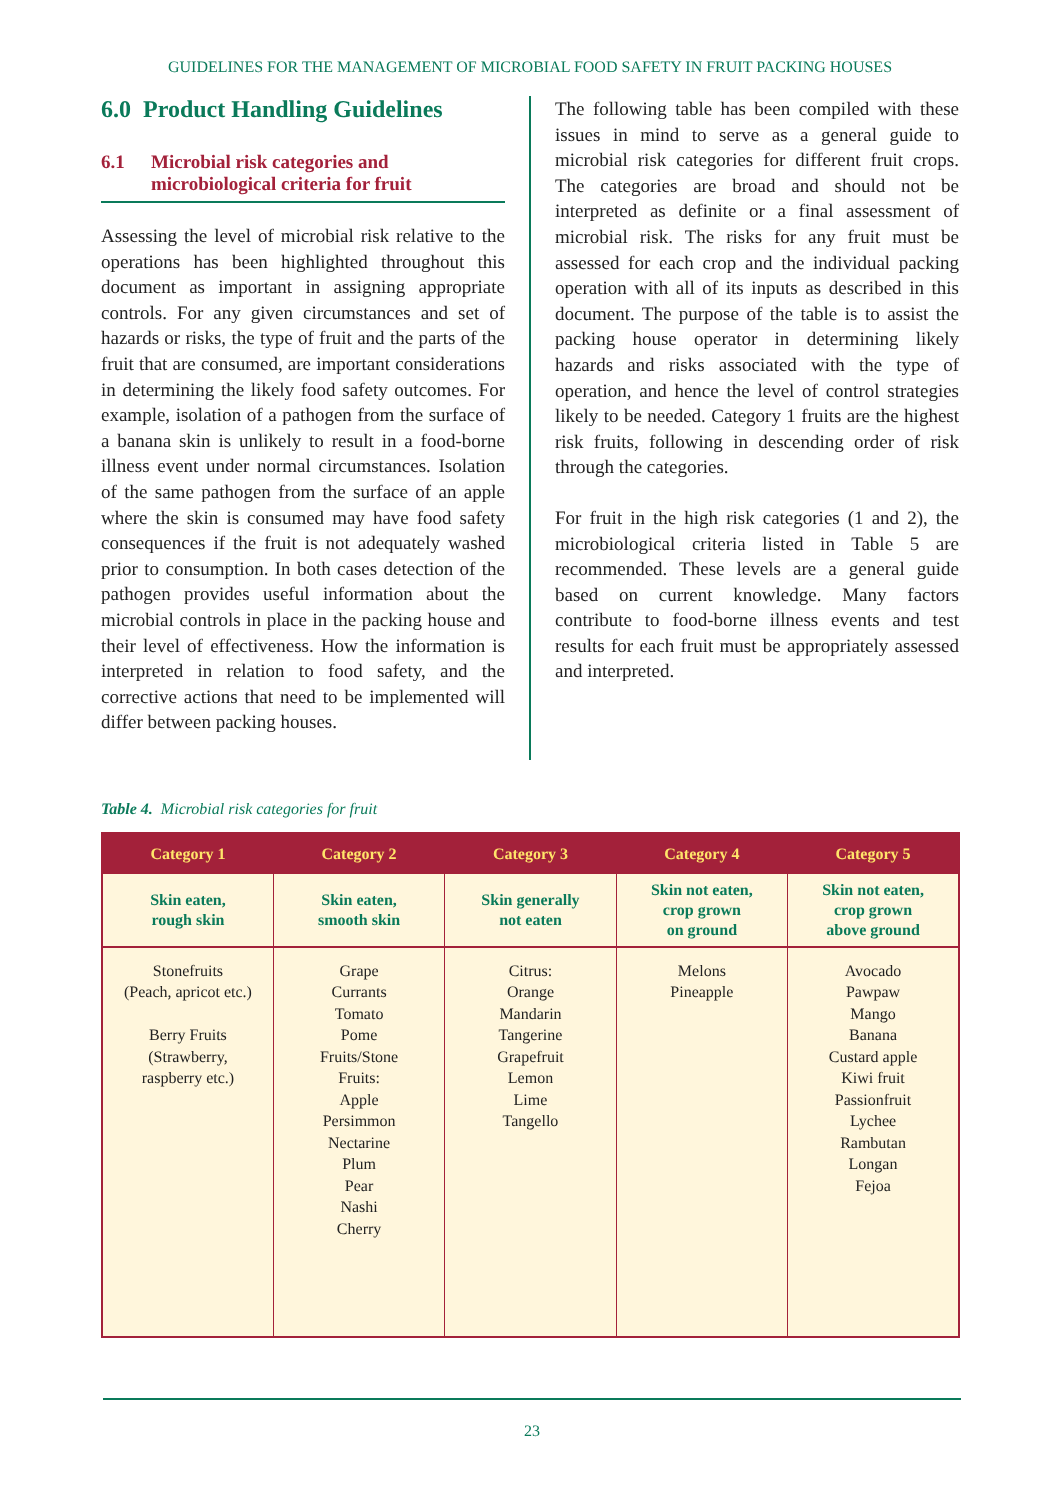GUIDELINES FOR THE MANAGEMENT OF MICROBIAL FOOD SAFETY IN FRUIT PACKING HOUSES
6.0 Product Handling Guidelines
6.1 Microbial risk categories and microbiological criteria for fruit
Assessing the level of microbial risk relative to the operations has been highlighted throughout this document as important in assigning appropriate controls. For any given circumstances and set of hazards or risks, the type of fruit and the parts of the fruit that are consumed, are important considerations in determining the likely food safety outcomes. For example, isolation of a pathogen from the surface of a banana skin is unlikely to result in a food-borne illness event under normal circumstances. Isolation of the same pathogen from the surface of an apple where the skin is consumed may have food safety consequences if the fruit is not adequately washed prior to consumption. In both cases detection of the pathogen provides useful information about the microbial controls in place in the packing house and their level of effectiveness. How the information is interpreted in relation to food safety, and the corrective actions that need to be implemented will differ between packing houses.
The following table has been compiled with these issues in mind to serve as a general guide to microbial risk categories for different fruit crops. The categories are broad and should not be interpreted as definite or a final assessment of microbial risk. The risks for any fruit must be assessed for each crop and the individual packing operation with all of its inputs as described in this document. The purpose of the table is to assist the packing house operator in determining likely hazards and risks associated with the type of operation, and hence the level of control strategies likely to be needed. Category 1 fruits are the highest risk fruits, following in descending order of risk through the categories.
For fruit in the high risk categories (1 and 2), the microbiological criteria listed in Table 5 are recommended. These levels are a general guide based on current knowledge. Many factors contribute to food-borne illness events and test results for each fruit must be appropriately assessed and interpreted.
Table 4. Microbial risk categories for fruit
| Category 1 | Category 2 | Category 3 | Category 4 | Category 5 |
| --- | --- | --- | --- | --- |
| Skin eaten, rough skin | Skin eaten, smooth skin | Skin generally not eaten | Skin not eaten, crop grown on ground | Skin not eaten, crop grown above ground |
| Stonefruits (Peach, apricot etc.) Berry Fruits (Strawberry, raspberry etc.) | Grape Currants Tomato Pome Fruits/Stone Fruits: Apple Persimmon Nectarine Plum Pear Nashi Cherry | Citrus: Orange Mandarin Tangerine Grapefruit Lemon Lime Tangello | Melons Pineapple | Avocado Pawpaw Mango Banana Custard apple Kiwi fruit Passionfruit Lychee Rambutan Longan Fejoa |
23